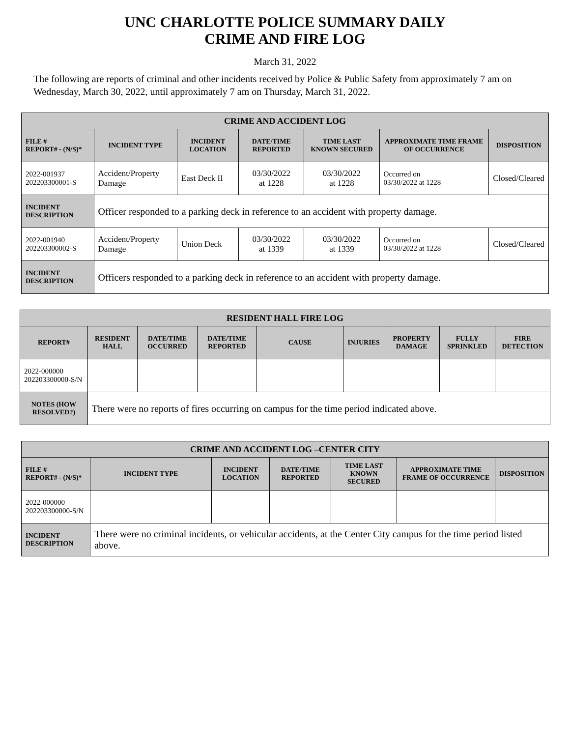UNC CHARLOTTE POLICE SUMMARY DAILY
CRIME AND FIRE LOG
March 31, 2022
The following are reports of criminal and other incidents received by Police & Public Safety from approximately 7 am on Wednesday, March 30, 2022, until approximately 7 am on Thursday, March 31, 2022.
| CRIME AND ACCIDENT LOG | | | | | | |
| --- | --- | --- | --- | --- | --- | --- |
| FILE # REPORT# - (N/S)* | INCIDENT TYPE | INCIDENT LOCATION | DATE/TIME REPORTED | TIME LAST KNOWN SECURED | APPROXIMATE TIME FRAME OF OCCURRENCE | DISPOSITION |
| 2022-001937 202203300001-S | Accident/Property Damage | East Deck II | 03/30/2022 at 1228 | 03/30/2022 at 1228 | Occurred on 03/30/2022 at 1228 | Closed/Cleared |
| INCIDENT DESCRIPTION | Officer responded to a parking deck in reference to an accident with property damage. | | | | | |
| 2022-001940 202203300002-S | Accident/Property Damage | Union Deck | 03/30/2022 at 1339 | 03/30/2022 at 1339 | Occurred on 03/30/2022 at 1228 | Closed/Cleared |
| INCIDENT DESCRIPTION | Officers responded to a parking deck in reference to an accident with property damage. | | | | | |
| RESIDENT HALL FIRE LOG | | | | | | | | |
| --- | --- | --- | --- | --- | --- | --- | --- | --- |
| REPORT# | RESIDENT HALL | DATE/TIME OCCURRED | DATE/TIME REPORTED | CAUSE | INJURIES | PROPERTY DAMAGE | FULLY SPRINKLED | FIRE DETECTION |
| 2022-000000 202203300000-S/N | | | | | | | | |
| NOTES (HOW RESOLVED?) | There were no reports of fires occurring on campus for the time period indicated above. | | | | | | | |
| CRIME AND ACCIDENT LOG –CENTER CITY | | | | | | |
| --- | --- | --- | --- | --- | --- | --- |
| FILE # REPORT# - (N/S)* | INCIDENT TYPE | INCIDENT LOCATION | DATE/TIME REPORTED | TIME LAST KNOWN SECURED | APPROXIMATE TIME FRAME OF OCCURRENCE | DISPOSITION |
| 2022-000000 202203300000-S/N | | | | | | |
| INCIDENT DESCRIPTION | There were no criminal incidents, or vehicular accidents, at the Center City campus for the time period listed above. | | | | | |